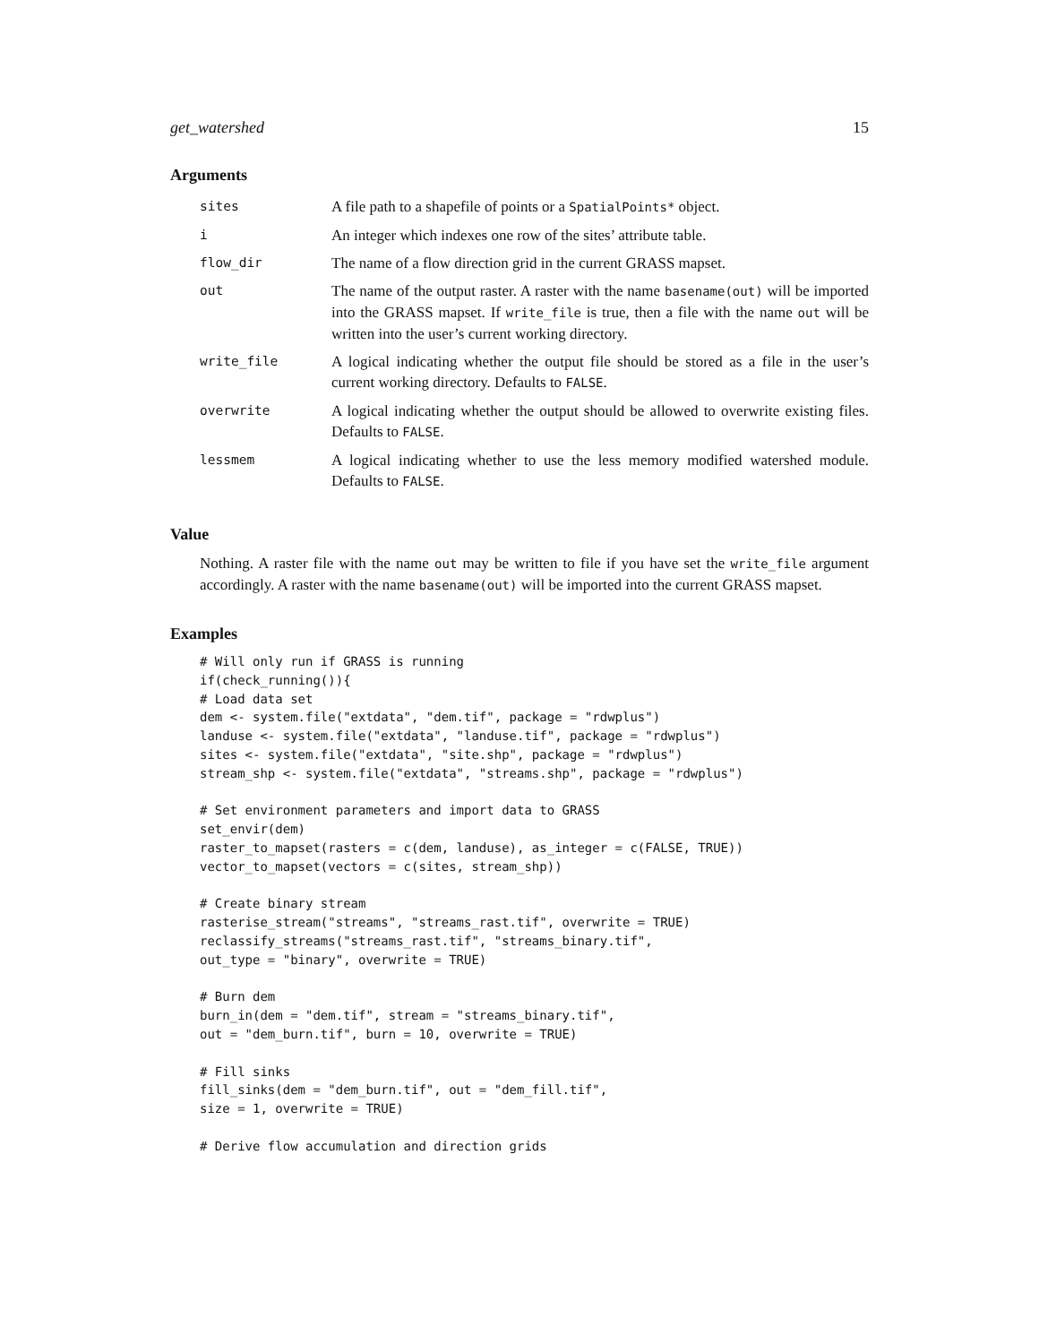get_watershed 15
Arguments
| sites | A file path to a shapefile of points or a SpatialPoints* object. |
| i | An integer which indexes one row of the sites’ attribute table. |
| flow_dir | The name of a flow direction grid in the current GRASS mapset. |
| out | The name of the output raster. A raster with the name basename(out) will be imported into the GRASS mapset. If write_file is true, then a file with the name out will be written into the user’s current working directory. |
| write_file | A logical indicating whether the output file should be stored as a file in the user’s current working directory. Defaults to FALSE . |
| overwrite | A logical indicating whether the output should be allowed to overwrite existing files. Defaults to FALSE . |
| lessmem | A logical indicating whether to use the less memory modified watershed module. Defaults to FALSE . |
Value
Nothing. A raster file with the name out may be written to file if you have set the write_file argument accordingly. A raster with the name basename(out) will be imported into the current GRASS mapset.
Examples
# Will only run if GRASS is running
if(check_running()){
# Load data set
dem <- system.file("extdata", "dem.tif", package = "rdwplus")
landuse <- system.file("extdata", "landuse.tif", package = "rdwplus")
sites <- system.file("extdata", "site.shp", package = "rdwplus")
stream_shp <- system.file("extdata", "streams.shp", package = "rdwplus")

# Set environment parameters and import data to GRASS
set_envir(dem)
raster_to_mapset(rasters = c(dem, landuse), as_integer = c(FALSE, TRUE))
vector_to_mapset(vectors = c(sites, stream_shp))

# Create binary stream
rasterise_stream("streams", "streams_rast.tif", overwrite = TRUE)
reclassify_streams("streams_rast.tif", "streams_binary.tif",
out_type = "binary", overwrite = TRUE)

# Burn dem
burn_in(dem = "dem.tif", stream = "streams_binary.tif",
out = "dem_burn.tif", burn = 10, overwrite = TRUE)

# Fill sinks
fill_sinks(dem = "dem_burn.tif", out = "dem_fill.tif",
size = 1, overwrite = TRUE)

# Derive flow accumulation and direction grids